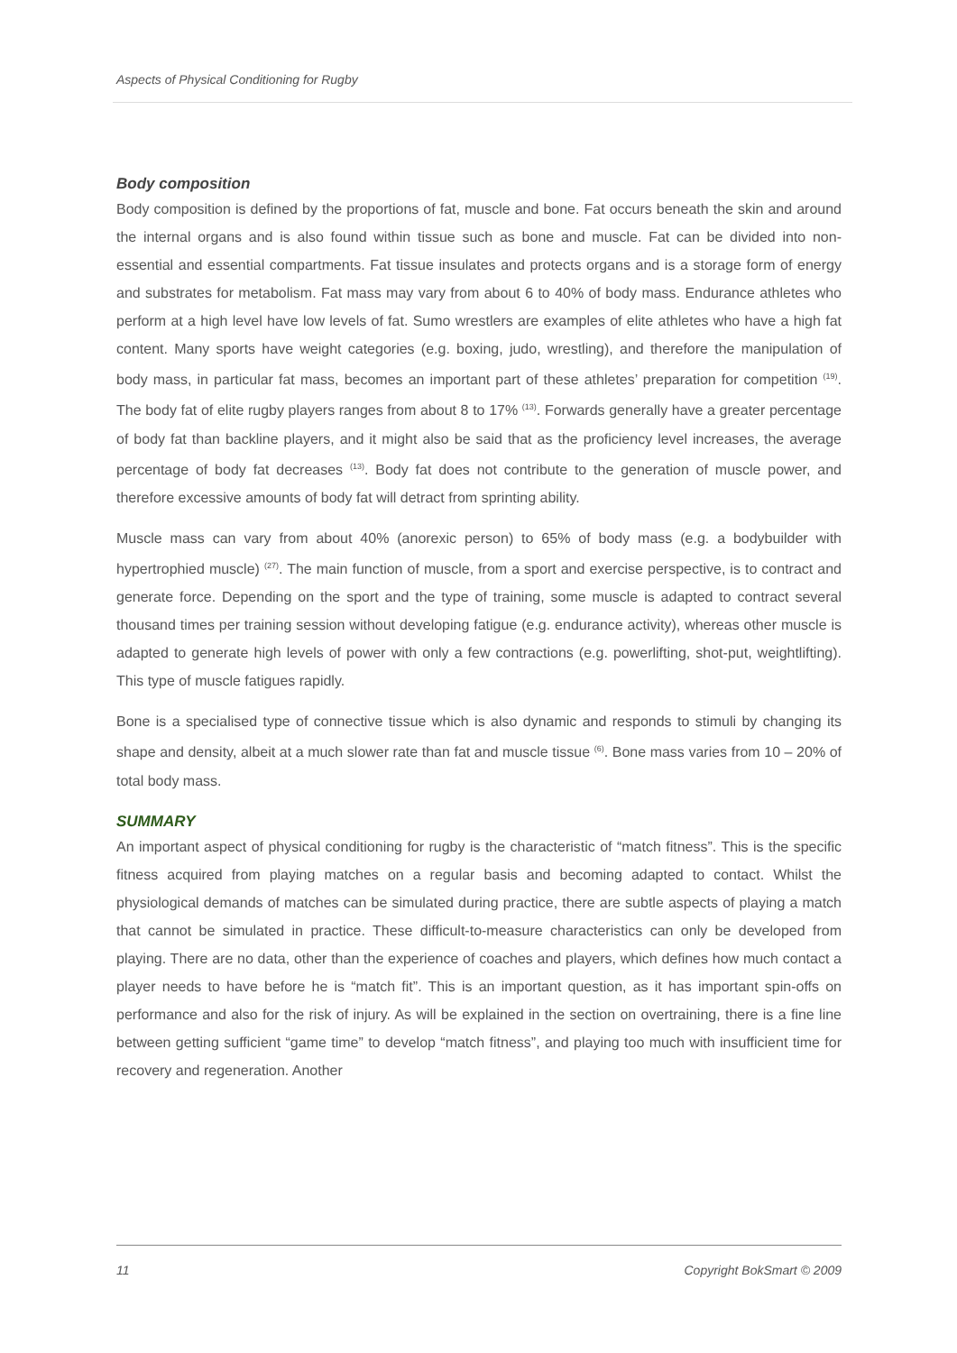Aspects of Physical Conditioning for Rugby
Body composition
Body composition is defined by the proportions of fat, muscle and bone. Fat occurs beneath the skin and around the internal organs and is also found within tissue such as bone and muscle. Fat can be divided into non-essential and essential compartments. Fat tissue insulates and protects organs and is a storage form of energy and substrates for metabolism. Fat mass may vary from about 6 to 40% of body mass. Endurance athletes who perform at a high level have low levels of fat. Sumo wrestlers are examples of elite athletes who have a high fat content. Many sports have weight categories (e.g. boxing, judo, wrestling), and therefore the manipulation of body mass, in particular fat mass, becomes an important part of these athletes’ preparation for competition <sup>(19)</sup>. The body fat of elite rugby players ranges from about 8 to 17% <sup>(13)</sup>. Forwards generally have a greater percentage of body fat than backline players, and it might also be said that as the proficiency level increases, the average percentage of body fat decreases <sup>(13)</sup>. Body fat does not contribute to the generation of muscle power, and therefore excessive amounts of body fat will detract from sprinting ability.
Muscle mass can vary from about 40% (anorexic person) to 65% of body mass (e.g. a bodybuilder with hypertrophied muscle) <sup>(27)</sup>. The main function of muscle, from a sport and exercise perspective, is to contract and generate force. Depending on the sport and the type of training, some muscle is adapted to contract several thousand times per training session without developing fatigue (e.g. endurance activity), whereas other muscle is adapted to generate high levels of power with only a few contractions (e.g. powerlifting, shot-put, weightlifting). This type of muscle fatigues rapidly.
Bone is a specialised type of connective tissue which is also dynamic and responds to stimuli by changing its shape and density, albeit at a much slower rate than fat and muscle tissue <sup>(6)</sup>. Bone mass varies from 10 – 20% of total body mass.
SUMMARY
An important aspect of physical conditioning for rugby is the characteristic of “match fitness”. This is the specific fitness acquired from playing matches on a regular basis and becoming adapted to contact. Whilst the physiological demands of matches can be simulated during practice, there are subtle aspects of playing a match that cannot be simulated in practice. These difficult-to-measure characteristics can only be developed from playing. There are no data, other than the experience of coaches and players, which defines how much contact a player needs to have before he is “match fit”. This is an important question, as it has important spin-offs on performance and also for the risk of injury. As will be explained in the section on overtraining, there is a fine line between getting sufficient “game time” to develop “match fitness”, and playing too much with insufficient time for recovery and regeneration. Another
11 Copyright BokSmart © 2009